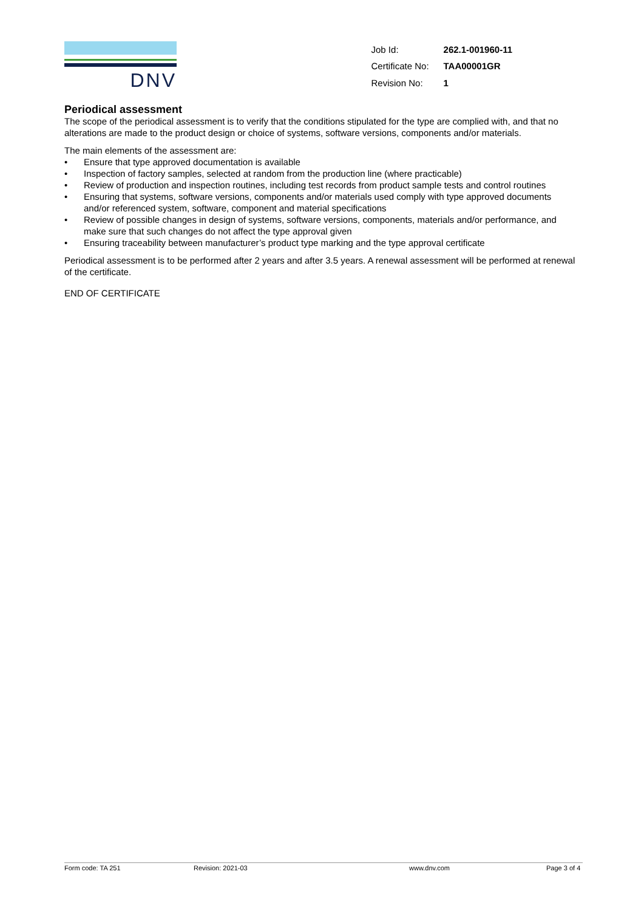DNV
| Job Id: | 262.1-001960-11 |
| Certificate No: | TAA00001GR |
| Revision No: | 1 |
Periodical assessment
The scope of the periodical assessment is to verify that the conditions stipulated for the type are complied with, and that no alterations are made to the product design or choice of systems, software versions, components and/or materials.
The main elements of the assessment are:
• Ensure that type approved documentation is available
• Inspection of factory samples, selected at random from the production line (where practicable)
• Review of production and inspection routines, including test records from product sample tests and control routines
• Ensuring that systems, software versions, components and/or materials used comply with type approved documents and/or referenced system, software, component and material specifications
• Review of possible changes in design of systems, software versions, components, materials and/or performance, and make sure that such changes do not affect the type approval given
• Ensuring traceability between manufacturer’s product type marking and the type approval certificate
Periodical assessment is to be performed after 2 years and after 3.5 years. A renewal assessment will be performed at renewal of the certificate.
END OF CERTIFICATE
Form code: TA 251 Revision: 2021-03 www.dnv.com Page 3 of 4